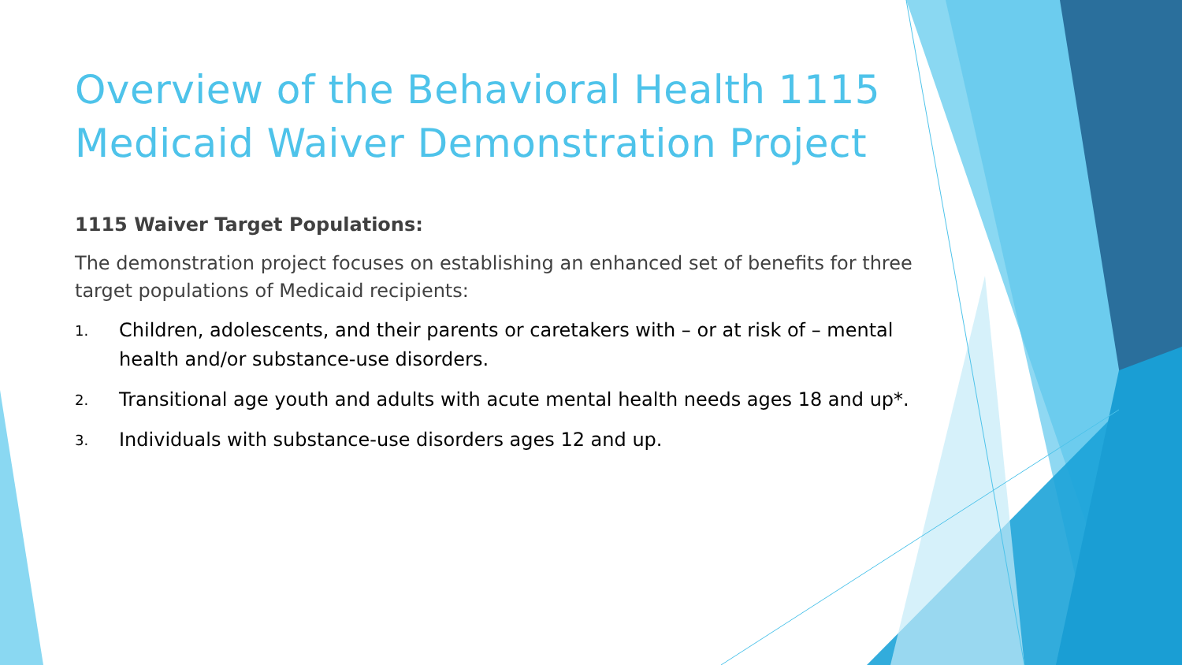Overview of the Behavioral Health 1115 Medicaid Waiver Demonstration Project
1115 Waiver Target Populations:
The demonstration project focuses on establishing an enhanced set of benefits for three target populations of Medicaid recipients:
1. Children, adolescents, and their parents or caretakers with – or at risk of – mental health and/or substance-use disorders.
2. Transitional age youth and adults with acute mental health needs ages 18 and up*.
3. Individuals with substance-use disorders ages 12 and up.